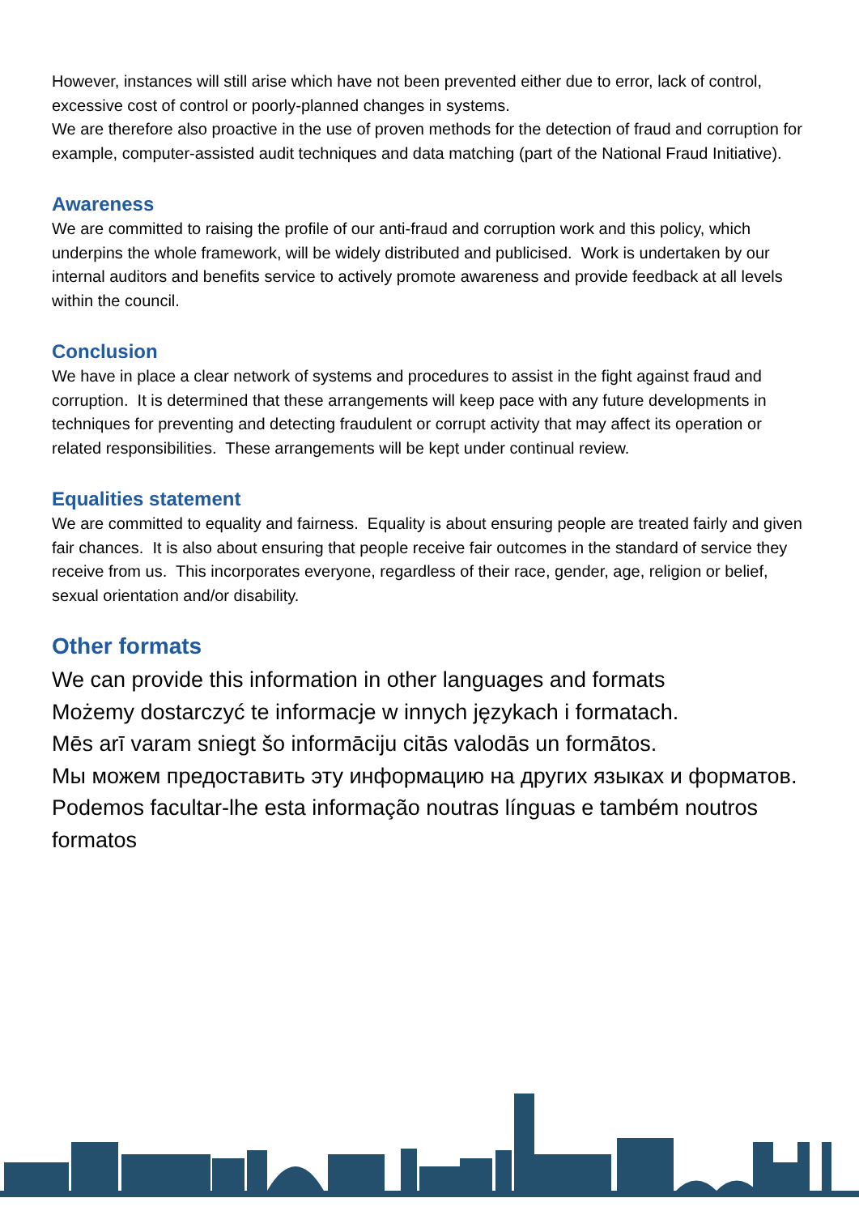However, instances will still arise which have not been prevented either due to error, lack of control, excessive cost of control or poorly-planned changes in systems.
We are therefore also proactive in the use of proven methods for the detection of fraud and corruption for example, computer-assisted audit techniques and data matching (part of the National Fraud Initiative).
Awareness
We are committed to raising the profile of our anti-fraud and corruption work and this policy, which underpins the whole framework, will be widely distributed and publicised. Work is undertaken by our internal auditors and benefits service to actively promote awareness and provide feedback at all levels within the council.
Conclusion
We have in place a clear network of systems and procedures to assist in the fight against fraud and corruption. It is determined that these arrangements will keep pace with any future developments in techniques for preventing and detecting fraudulent or corrupt activity that may affect its operation or related responsibilities. These arrangements will be kept under continual review.
Equalities statement
We are committed to equality and fairness. Equality is about ensuring people are treated fairly and given fair chances. It is also about ensuring that people receive fair outcomes in the standard of service they receive from us. This incorporates everyone, regardless of their race, gender, age, religion or belief, sexual orientation and/or disability.
Other formats
We can provide this information in other languages and formats
Możemy dostarczyć te informacje w innych językach i formatach.
Mēs arī varam sniegt šo informāciju citās valodās un formātos.
Мы можем предоставить эту информацию на других языках и форматов.
Podemos facultar-lhe esta informação noutras línguas e também noutros formatos